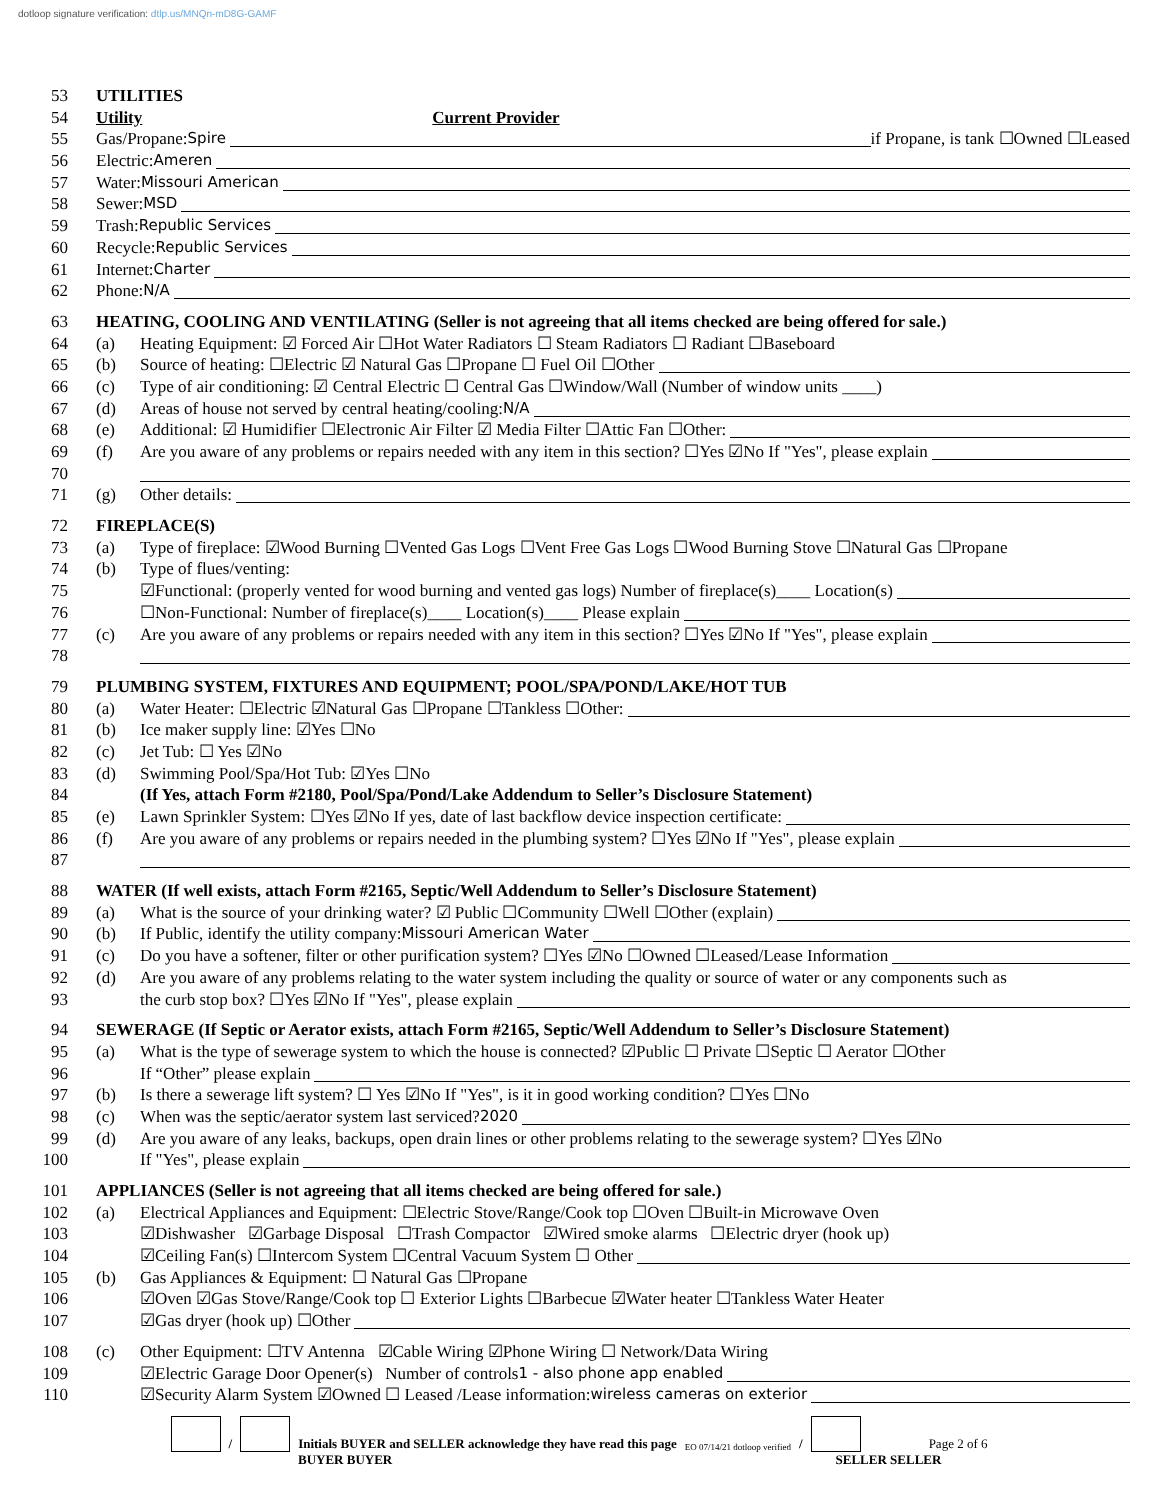dotloop signature verification: dtlp.us/MNQn-mD8G-GAMF
53 UTILITIES
54 Utility Current Provider
55 Gas/Propane: Spire if Propane, is tank ☐Owned ☐Leased
56 Electric: Ameren
57 Water: Missouri American
58 Sewer: MSD
59 Trash: Republic Services
60 Recycle: Republic Services
61 Internet: Charter
62 Phone: N/A
63 HEATING, COOLING AND VENTILATING (Seller is not agreeing that all items checked are being offered for sale.)
64 (a) Heating Equipment: ☑ Forced Air ☐Hot Water Radiators ☐ Steam Radiators ☐ Radiant ☐Baseboard
65 (b) Source of heating: ☐Electric ☑ Natural Gas ☐Propane ☐ Fuel Oil ☐Other
66 (c) Type of air conditioning: ☑ Central Electric ☐ Central Gas ☐Window/Wall (Number of window units ____)
67 (d) Areas of house not served by central heating/cooling: N/A
68 (e) Additional: ☑ Humidifier ☐Electronic Air Filter ☑ Media Filter ☐Attic Fan ☐Other:
69 (f) Are you aware of any problems or repairs needed with any item in this section? ☐Yes ☑No If "Yes", please explain
70
71 (g) Other details:
72 FIREPLACE(S)
73 (a) Type of fireplace: ☑Wood Burning ☐Vented Gas Logs ☐Vent Free Gas Logs ☐Wood Burning Stove ☐Natural Gas ☐Propane
74 (b) Type of flues/venting:
75 ☑Functional: (properly vented for wood burning and vented gas logs) Number of fireplace(s)____ Location(s)
76 ☐Non-Functional: Number of fireplace(s)____ Location(s)____ Please explain
77 (c) Are you aware of any problems or repairs needed with any item in this section? ☐Yes ☑No If "Yes", please explain
78
79 PLUMBING SYSTEM, FIXTURES AND EQUIPMENT; POOL/SPA/POND/LAKE/HOT TUB
80 (a) Water Heater: ☐Electric ☑Natural Gas ☐Propane ☐Tankless ☐Other:
81 (b) Ice maker supply line: ☑Yes ☐No
82 (c) Jet Tub: ☐ Yes ☑No
83 (d) Swimming Pool/Spa/Hot Tub: ☑Yes ☐No
84 (If Yes, attach Form #2180, Pool/Spa/Pond/Lake Addendum to Seller’s Disclosure Statement)
85 (e) Lawn Sprinkler System: ☐Yes ☑No If yes, date of last backflow device inspection certificate:
86 (f) Are you aware of any problems or repairs needed in the plumbing system? ☐Yes ☑No If "Yes", please explain
87
88 WATER (If well exists, attach Form #2165, Septic/Well Addendum to Seller’s Disclosure Statement)
89 (a) What is the source of your drinking water? ☑ Public ☐Community ☐Well ☐Other (explain)
90 (b) If Public, identify the utility company: Missouri American Water
91 (c) Do you have a softener, filter or other purification system? ☐Yes ☑No ☐Owned ☐Leased/Lease Information
92 (d) Are you aware of any problems relating to the water system including the quality or source of water or any components such as
93 the curb stop box? ☐Yes ☑No If "Yes", please explain
94 SEWERAGE (If Septic or Aerator exists, attach Form #2165, Septic/Well Addendum to Seller’s Disclosure Statement)
95 (a) What is the type of sewerage system to which the house is connected? ☑Public ☐ Private ☐Septic ☐ Aerator ☐Other
96 If “Other” please explain
97 (b) Is there a sewerage lift system? ☐ Yes ☑No If "Yes", is it in good working condition? ☐Yes ☐No
98 (c) When was the septic/aerator system last serviced? 2020
99 (d) Are you aware of any leaks, backups, open drain lines or other problems relating to the sewerage system? ☐Yes ☑No
100 If "Yes", please explain
101 APPLIANCES (Seller is not agreeing that all items checked are being offered for sale.)
102 (a) Electrical Appliances and Equipment: ☐Electric Stove/Range/Cook top ☐Oven ☐Built-in Microwave Oven
103 ☑Dishwasher ☑Garbage Disposal ☐Trash Compactor ☑Wired smoke alarms ☐Electric dryer (hook up)
104 ☑Ceiling Fan(s) ☐Intercom System ☐Central Vacuum System ☐ Other
105 (b) Gas Appliances & Equipment: ☐ Natural Gas ☐Propane
106 ☑Oven ☑Gas Stove/Range/Cook top ☐ Exterior Lights ☐Barbecue ☑Water heater ☐Tankless Water Heater
107 ☑Gas dryer (hook up) ☐Other
108 (c) Other Equipment: ☐TV Antenna ☑Cable Wiring ☑Phone Wiring ☐ Network/Data Wiring
109 ☑Electric Garage Door Opener(s) Number of controls 1 - also phone app enabled
110 ☑Security Alarm System ☑Owned ☐ Leased /Lease information: wireless cameras on exterior
/ Initials BUYER and SELLER acknowledge they have read this page EO 07/14/21 dotloop verified / Page 2 of 6
BUYER BUYER SELLER SELLER